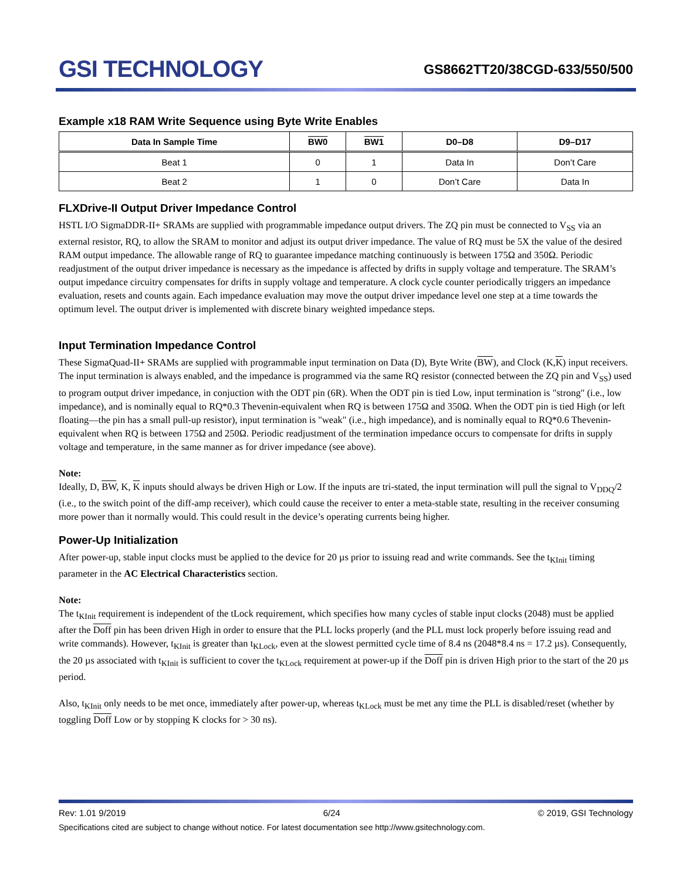GSI TECHNOLOGY
GS8662TT20/38CGD-633/550/500
Example x18 RAM Write Sequence using Byte Write Enables
| Data In Sample Time | BW0 | BW1 | D0–D8 | D9–D17 |
| --- | --- | --- | --- | --- |
| Beat 1 | 0 | 1 | Data In | Don’t Care |
| Beat 2 | 1 | 0 | Don’t Care | Data In |
FLXDrive-II Output Driver Impedance Control
HSTL I/O SigmaDDR-II+ SRAMs are supplied with programmable impedance output drivers. The ZQ pin must be connected to V<sub>SS</sub> via an external resistor, RQ, to allow the SRAM to monitor and adjust its output driver impedance. The value of RQ must be 5X the value of the desired RAM output impedance. The allowable range of RQ to guarantee impedance matching continuously is between 175Ω and 350Ω. Periodic readjustment of the output driver impedance is necessary as the impedance is affected by drifts in supply voltage and temperature. The SRAM’s output impedance circuitry compensates for drifts in supply voltage and temperature. A clock cycle counter periodically triggers an impedance evaluation, resets and counts again. Each impedance evaluation may move the output driver impedance level one step at a time towards the optimum level. The output driver is implemented with discrete binary weighted impedance steps.
Input Termination Impedance Control
These SigmaQuad-II+ SRAMs are supplied with programmable input termination on Data (D), Byte Write (BW), and Clock (K,K) input receivers. The input termination is always enabled, and the impedance is programmed via the same RQ resistor (connected between the ZQ pin and V<sub>SS</sub>) used to program output driver impedance, in conjuction with the ODT pin (6R). When the ODT pin is tied Low, input termination is "strong" (i.e., low impedance), and is nominally equal to RQ*0.3 Thevenin-equivalent when RQ is between 175Ω and 350Ω. When the ODT pin is tied High (or left floating—the pin has a small pull-up resistor), input termination is "weak" (i.e., high impedance), and is nominally equal to RQ*0.6 Thevenin-equivalent when RQ is between 175Ω and 250Ω. Periodic readjustment of the termination impedance occurs to compensate for drifts in supply voltage and temperature, in the same manner as for driver impedance (see above).
Note:
Ideally, D, BW, K, K inputs should always be driven High or Low. If the inputs are tri-stated, the input termination will pull the signal to V<sub>DDQ</sub>/2 (i.e., to the switch point of the diff-amp receiver), which could cause the receiver to enter a meta-stable state, resulting in the receiver consuming more power than it normally would. This could result in the device’s operating currents being higher.
Power-Up Initialization
After power-up, stable input clocks must be applied to the device for 20 µs prior to issuing read and write commands. See the t<sub>KInit</sub> timing parameter in the AC Electrical Characteristics section.
Note:
The t<sub>KInit</sub> requirement is independent of the tLock requirement, which specifies how many cycles of stable input clocks (2048) must be applied after the Doff pin has been driven High in order to ensure that the PLL locks properly (and the PLL must lock properly before issuing read and write commands). However, t<sub>KInit</sub> is greater than t<sub>KLock</sub>, even at the slowest permitted cycle time of 8.4 ns (2048*8.4 ns = 17.2 µs). Consequently, the 20 µs associated with t<sub>KInit</sub> is sufficient to cover the t<sub>KLock</sub> requirement at power-up if the Doff pin is driven High prior to the start of the 20 µs period.
Also, t<sub>KInit</sub> only needs to be met once, immediately after power-up, whereas t<sub>KLock</sub> must be met any time the PLL is disabled/reset (whether by toggling Doff Low or by stopping K clocks for > 30 ns).
Rev: 1.01 9/2019 6/24 © 2019, GSI Technology
Specifications cited are subject to change without notice. For latest documentation see http://www.gsitechnology.com.